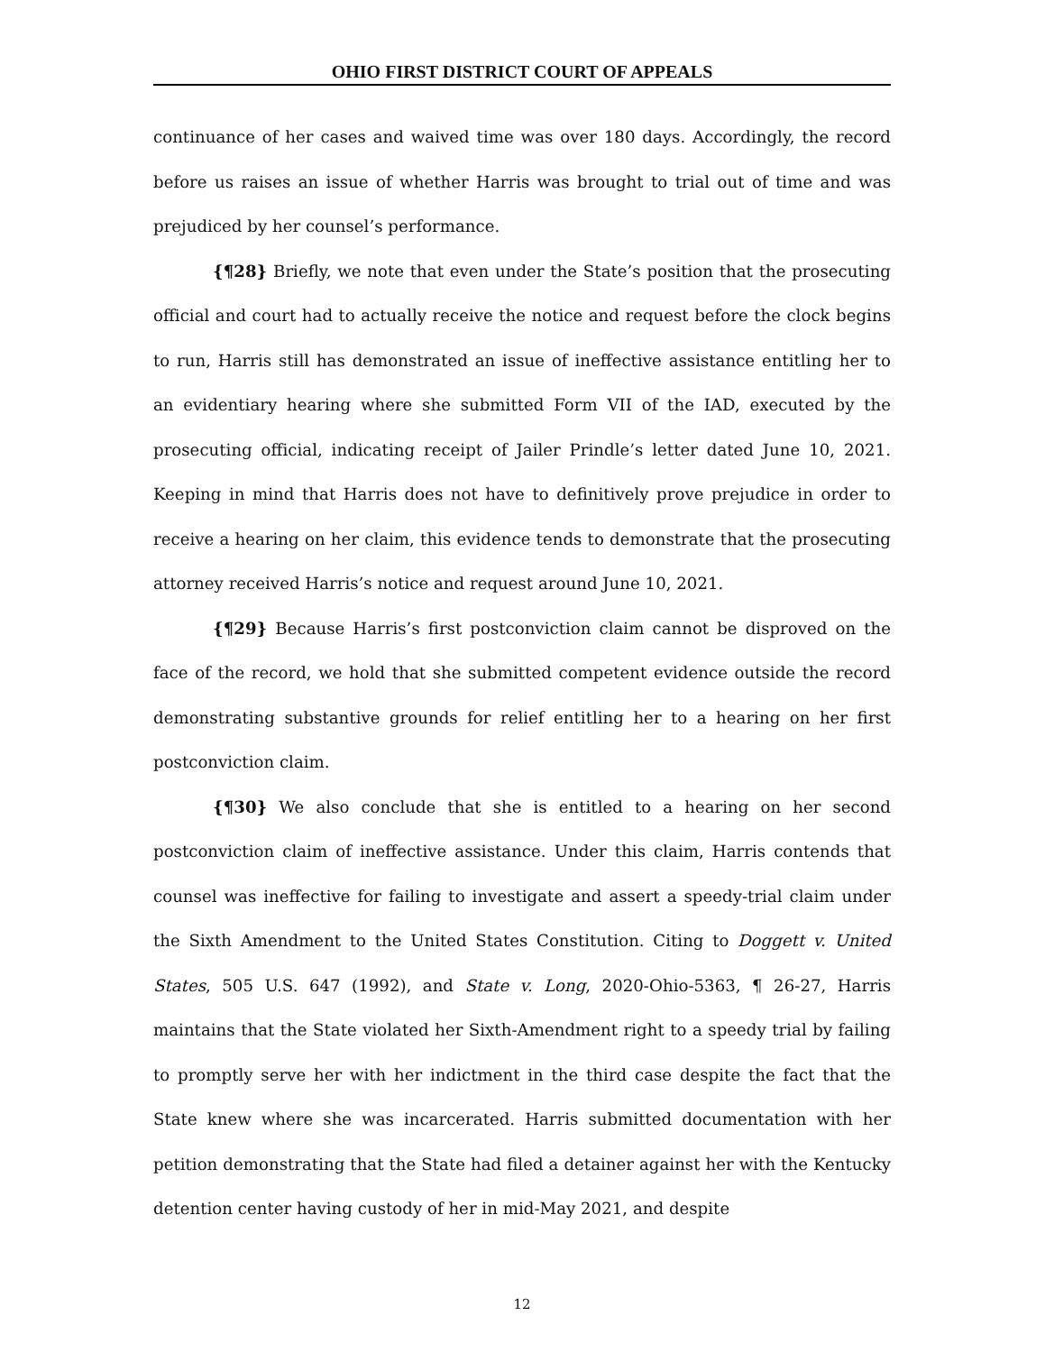OHIO FIRST DISTRICT COURT OF APPEALS
continuance of her cases and waived time was over 180 days. Accordingly, the record before us raises an issue of whether Harris was brought to trial out of time and was prejudiced by her counsel’s performance.
{¶28} Briefly, we note that even under the State’s position that the prosecuting official and court had to actually receive the notice and request before the clock begins to run, Harris still has demonstrated an issue of ineffective assistance entitling her to an evidentiary hearing where she submitted Form VII of the IAD, executed by the prosecuting official, indicating receipt of Jailer Prindle’s letter dated June 10, 2021. Keeping in mind that Harris does not have to definitively prove prejudice in order to receive a hearing on her claim, this evidence tends to demonstrate that the prosecuting attorney received Harris’s notice and request around June 10, 2021.
{¶29} Because Harris’s first postconviction claim cannot be disproved on the face of the record, we hold that she submitted competent evidence outside the record demonstrating substantive grounds for relief entitling her to a hearing on her first postconviction claim.
{¶30} We also conclude that she is entitled to a hearing on her second postconviction claim of ineffective assistance. Under this claim, Harris contends that counsel was ineffective for failing to investigate and assert a speedy-trial claim under the Sixth Amendment to the United States Constitution. Citing to Doggett v. United States, 505 U.S. 647 (1992), and State v. Long, 2020-Ohio-5363, ¶ 26-27, Harris maintains that the State violated her Sixth-Amendment right to a speedy trial by failing to promptly serve her with her indictment in the third case despite the fact that the State knew where she was incarcerated. Harris submitted documentation with her petition demonstrating that the State had filed a detainer against her with the Kentucky detention center having custody of her in mid-May 2021, and despite
12